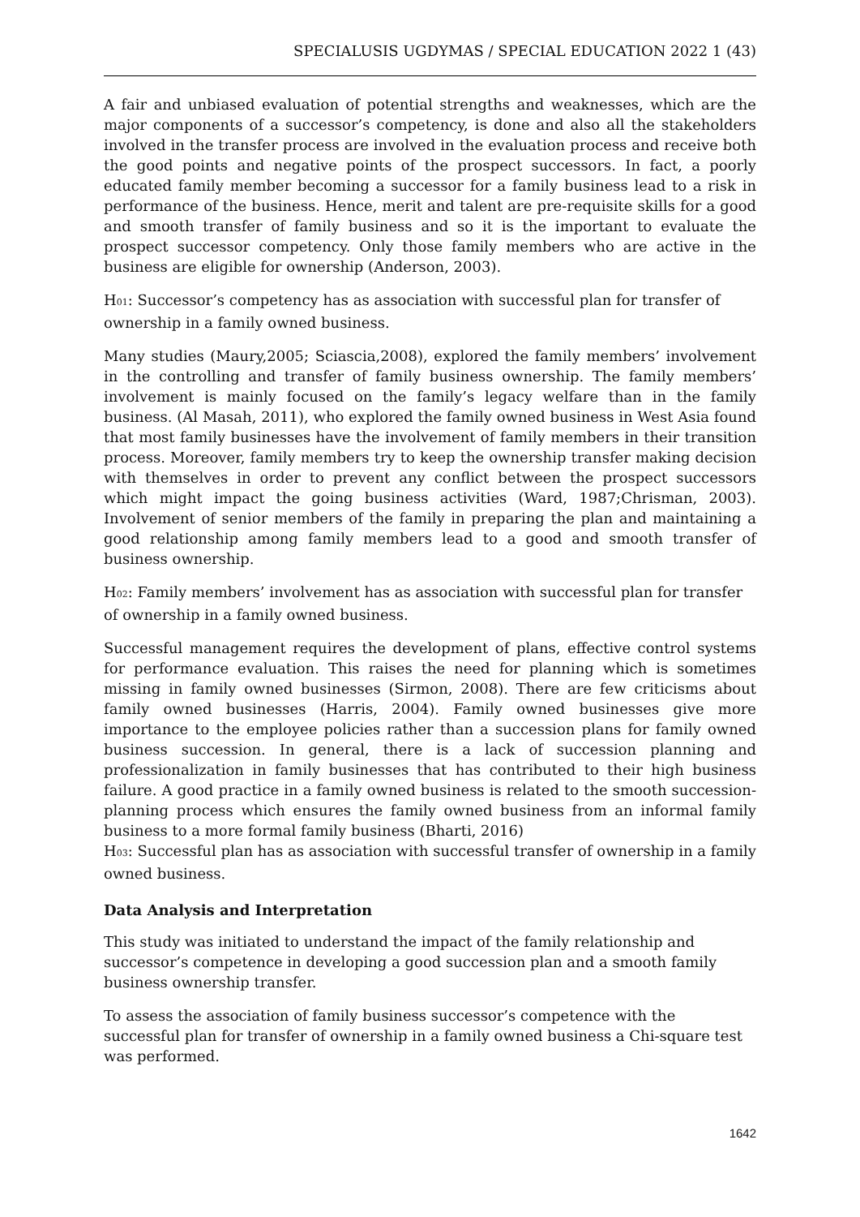SPECIALUSIS UGDYMAS / SPECIAL EDUCATION 2022 1 (43)
A fair and unbiased evaluation of potential strengths and weaknesses, which are the major components of a successor’s competency, is done and also all the stakeholders involved in the transfer process are involved in the evaluation process and receive both the good points and negative points of the prospect successors. In fact, a poorly educated family member becoming a successor for a family business lead to a risk in performance of the business. Hence, merit and talent are pre-requisite skills for a good and smooth transfer of family business and so it is the important to evaluate the prospect successor competency. Only those family members who are active in the business are eligible for ownership (Anderson, 2003).
H<sub>01</sub>: Successor’s competency has as association with successful plan for transfer of ownership in a family owned business.
Many studies (Maury,2005; Sciascia,2008), explored the family members’ involvement in the controlling and transfer of family business ownership. The family members’ involvement is mainly focused on the family’s legacy welfare than in the family business. (Al Masah, 2011), who explored the family owned business in West Asia found that most family businesses have the involvement of family members in their transition process. Moreover, family members try to keep the ownership transfer making decision with themselves in order to prevent any conflict between the prospect successors which might impact the going business activities (Ward, 1987;Chrisman, 2003). Involvement of senior members of the family in preparing the plan and maintaining a good relationship among family members lead to a good and smooth transfer of business ownership.
H<sub>02</sub>: Family members’ involvement has as association with successful plan for transfer of ownership in a family owned business.
Successful management requires the development of plans, effective control systems for performance evaluation. This raises the need for planning which is sometimes missing in family owned businesses (Sirmon, 2008). There are few criticisms about family owned businesses (Harris, 2004). Family owned businesses give more importance to the employee policies rather than a succession plans for family owned business succession. In general, there is a lack of succession planning and professionalization in family businesses that has contributed to their high business failure. A good practice in a family owned business is related to the smooth succession-planning process which ensures the family owned business from an informal family business to a more formal family business (Bharti, 2016)
H<sub>03</sub>: Successful plan has as association with successful transfer of ownership in a family owned business.
Data Analysis and Interpretation
This study was initiated to understand the impact of the family relationship and successor’s competence in developing a good succession plan and a smooth family business ownership transfer.
To assess the association of family business successor’s competence with the successful plan for transfer of ownership in a family owned business a Chi-square test was performed.
1642